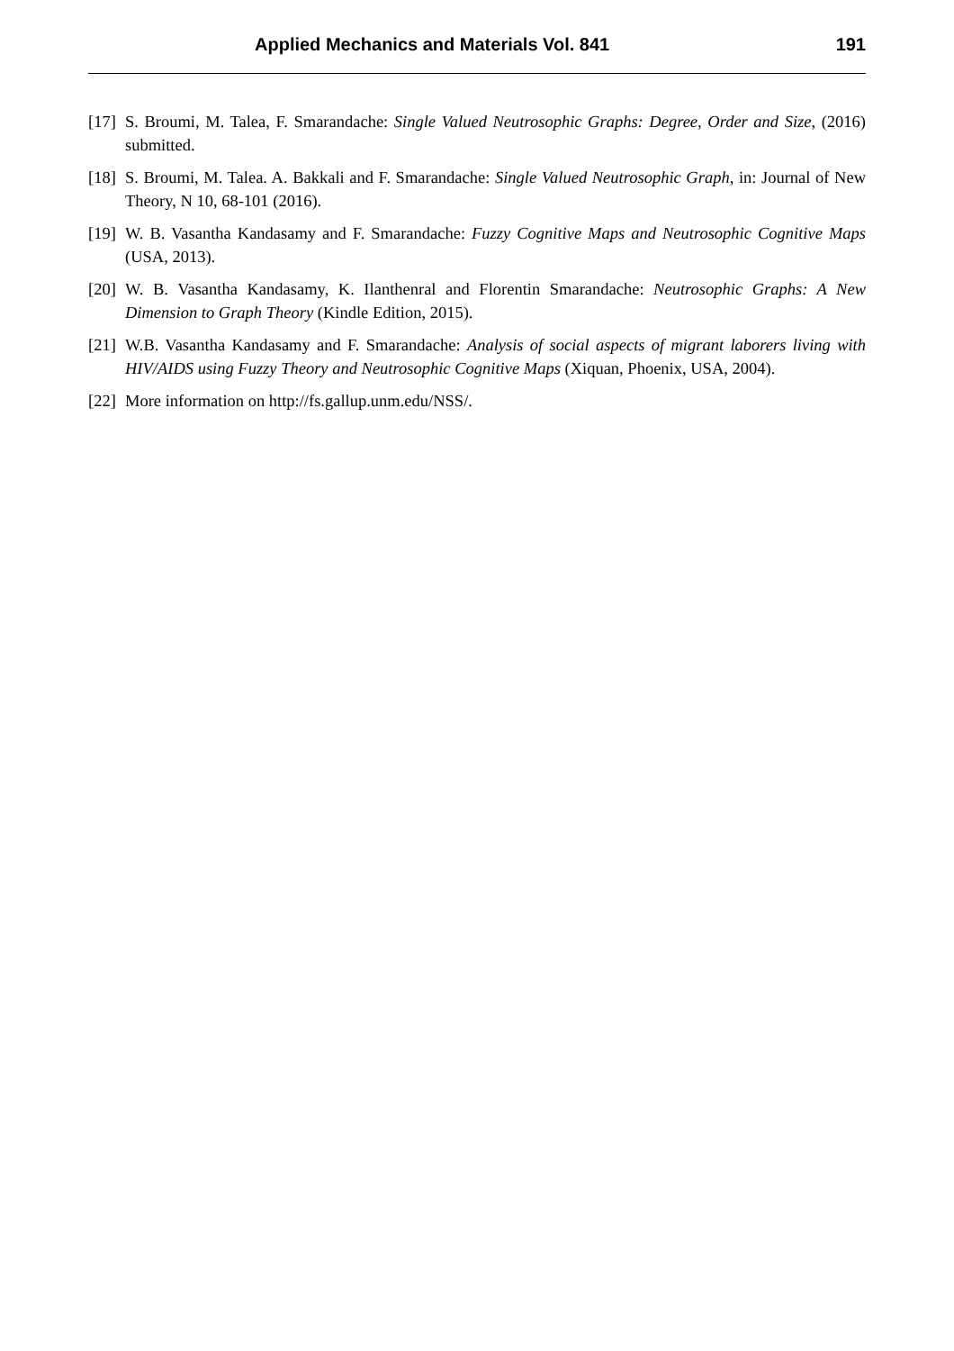Applied Mechanics and Materials Vol. 841 191
[17] S. Broumi, M. Talea, F. Smarandache: Single Valued Neutrosophic Graphs: Degree, Order and Size, (2016) submitted.
[18] S. Broumi, M. Talea. A. Bakkali and F. Smarandache: Single Valued Neutrosophic Graph, in: Journal of New Theory, N 10, 68-101 (2016).
[19] W. B. Vasantha Kandasamy and F. Smarandache: Fuzzy Cognitive Maps and Neutrosophic Cognitive Maps (USA, 2013).
[20] W. B. Vasantha Kandasamy, K. Ilanthenral and Florentin Smarandache: Neutrosophic Graphs: A New Dimension to Graph Theory (Kindle Edition, 2015).
[21] W.B. Vasantha Kandasamy and F. Smarandache: Analysis of social aspects of migrant laborers living with HIV/AIDS using Fuzzy Theory and Neutrosophic Cognitive Maps (Xiquan, Phoenix, USA, 2004).
[22] More information on http://fs.gallup.unm.edu/NSS/.